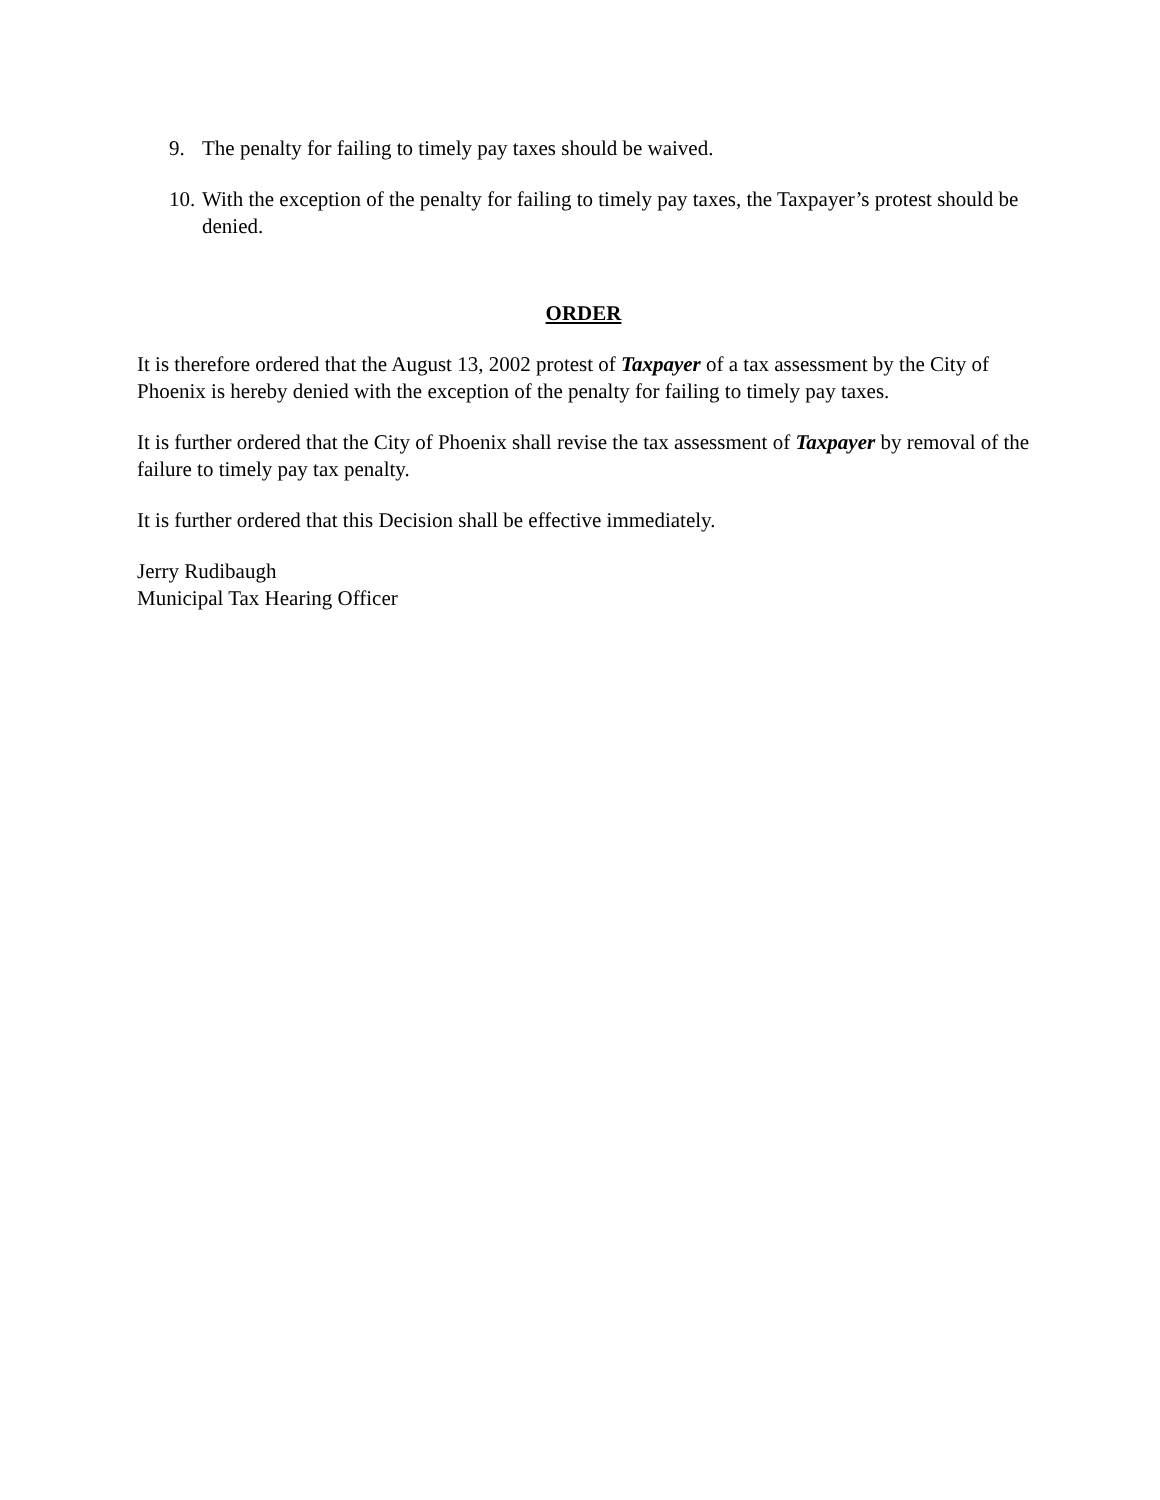9. The penalty for failing to timely pay taxes should be waived.
10. With the exception of the penalty for failing to timely pay taxes, the Taxpayer’s protest should be denied.
ORDER
It is therefore ordered that the August 13, 2002 protest of Taxpayer of a tax assessment by the City of Phoenix is hereby denied with the exception of the penalty for failing to timely pay taxes.
It is further ordered that the City of Phoenix shall revise the tax assessment of Taxpayer by removal of the failure to timely pay tax penalty.
It is further ordered that this Decision shall be effective immediately.
Jerry Rudibaugh
Municipal Tax Hearing Officer